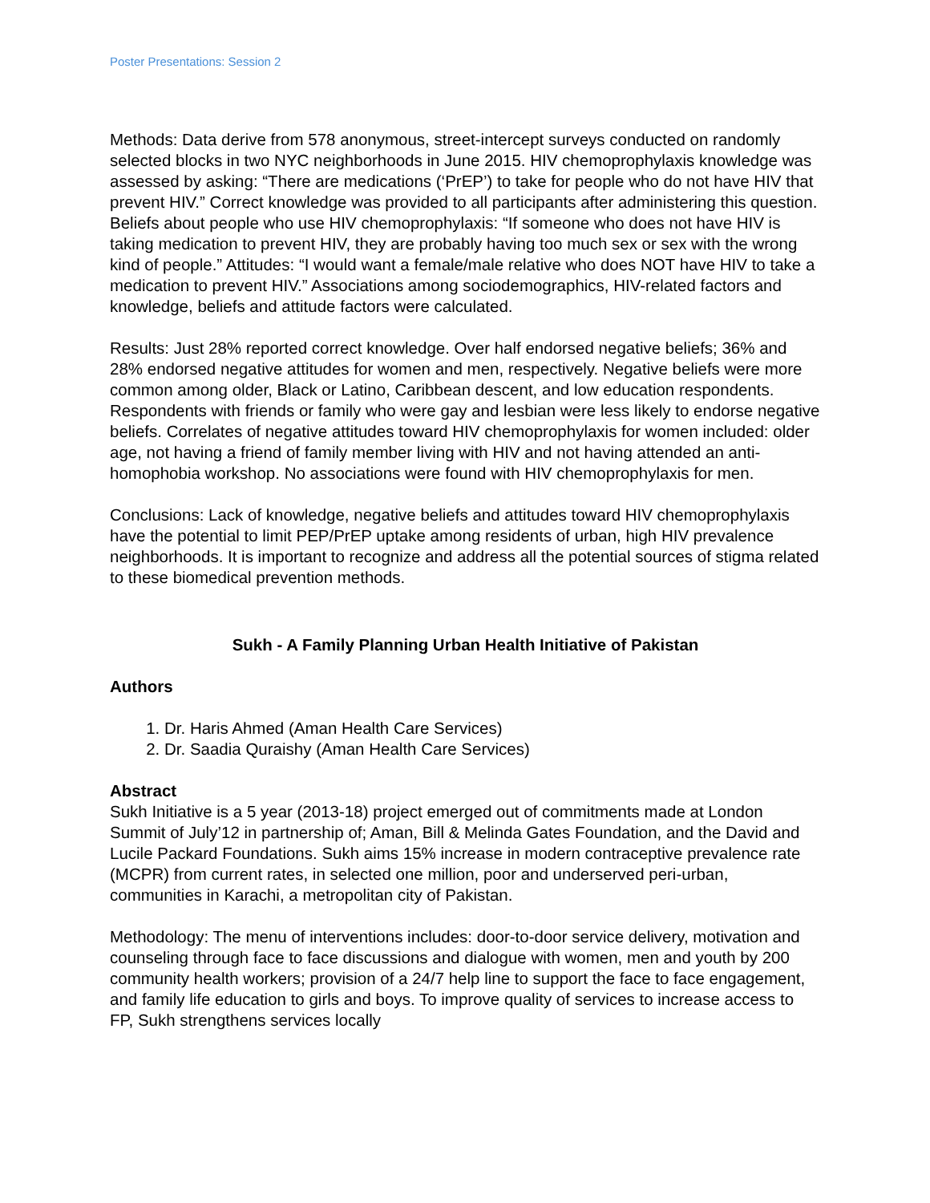Poster Presentations: Session 2
Methods: Data derive from 578 anonymous, street-intercept surveys conducted on randomly selected blocks in two NYC neighborhoods in June 2015. HIV chemoprophylaxis knowledge was assessed by asking: “There are medications (‘PrEP’) to take for people who do not have HIV that prevent HIV.” Correct knowledge was provided to all participants after administering this question. Beliefs about people who use HIV chemoprophylaxis: “If someone who does not have HIV is taking medication to prevent HIV, they are probably having too much sex or sex with the wrong kind of people.” Attitudes: “I would want a female/male relative who does NOT have HIV to take a medication to prevent HIV.” Associations among sociodemographics, HIV-related factors and knowledge, beliefs and attitude factors were calculated.
Results: Just 28% reported correct knowledge. Over half endorsed negative beliefs; 36% and 28% endorsed negative attitudes for women and men, respectively. Negative beliefs were more common among older, Black or Latino, Caribbean descent, and low education respondents. Respondents with friends or family who were gay and lesbian were less likely to endorse negative beliefs. Correlates of negative attitudes toward HIV chemoprophylaxis for women included: older age, not having a friend of family member living with HIV and not having attended an anti- homophobia workshop. No associations were found with HIV chemoprophylaxis for men.
Conclusions: Lack of knowledge, negative beliefs and attitudes toward HIV chemoprophylaxis have the potential to limit PEP/PrEP uptake among residents of urban, high HIV prevalence neighborhoods. It is important to recognize and address all the potential sources of stigma related to these biomedical prevention methods.
Sukh - A Family Planning Urban Health Initiative of Pakistan
Authors
1. Dr. Haris Ahmed (Aman Health Care Services)
2. Dr. Saadia Quraishy (Aman Health Care Services)
Abstract
Sukh Initiative is a 5 year (2013-18) project emerged out of commitments made at London Summit of July’12 in partnership of; Aman, Bill & Melinda Gates Foundation, and the David and Lucile Packard Foundations. Sukh aims 15% increase in modern contraceptive prevalence rate (MCPR) from current rates, in selected one million, poor and underserved peri-urban, communities in Karachi, a metropolitan city of Pakistan.
Methodology: The menu of interventions includes: door-to-door service delivery, motivation and counseling through face to face discussions and dialogue with women, men and youth by 200 community health workers; provision of a 24/7 help line to support the face to face engagement, and family life education to girls and boys. To improve quality of services to increase access to FP, Sukh strengthens services locally